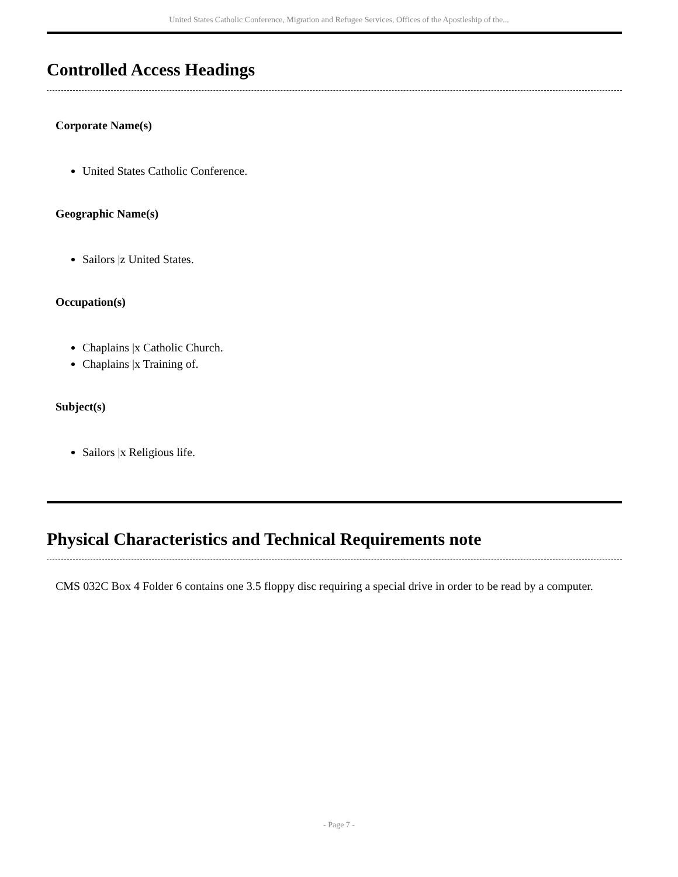United States Catholic Conference, Migration and Refugee Services, Offices of the Apostleship of the...
Controlled Access Headings
Corporate Name(s)
United States Catholic Conference.
Geographic Name(s)
Sailors |z United States.
Occupation(s)
Chaplains |x Catholic Church.
Chaplains |x Training of.
Subject(s)
Sailors |x Religious life.
Physical Characteristics and Technical Requirements note
CMS 032C Box 4 Folder 6 contains one 3.5 floppy disc requiring a special drive in order to be read by a computer.
- Page 7 -